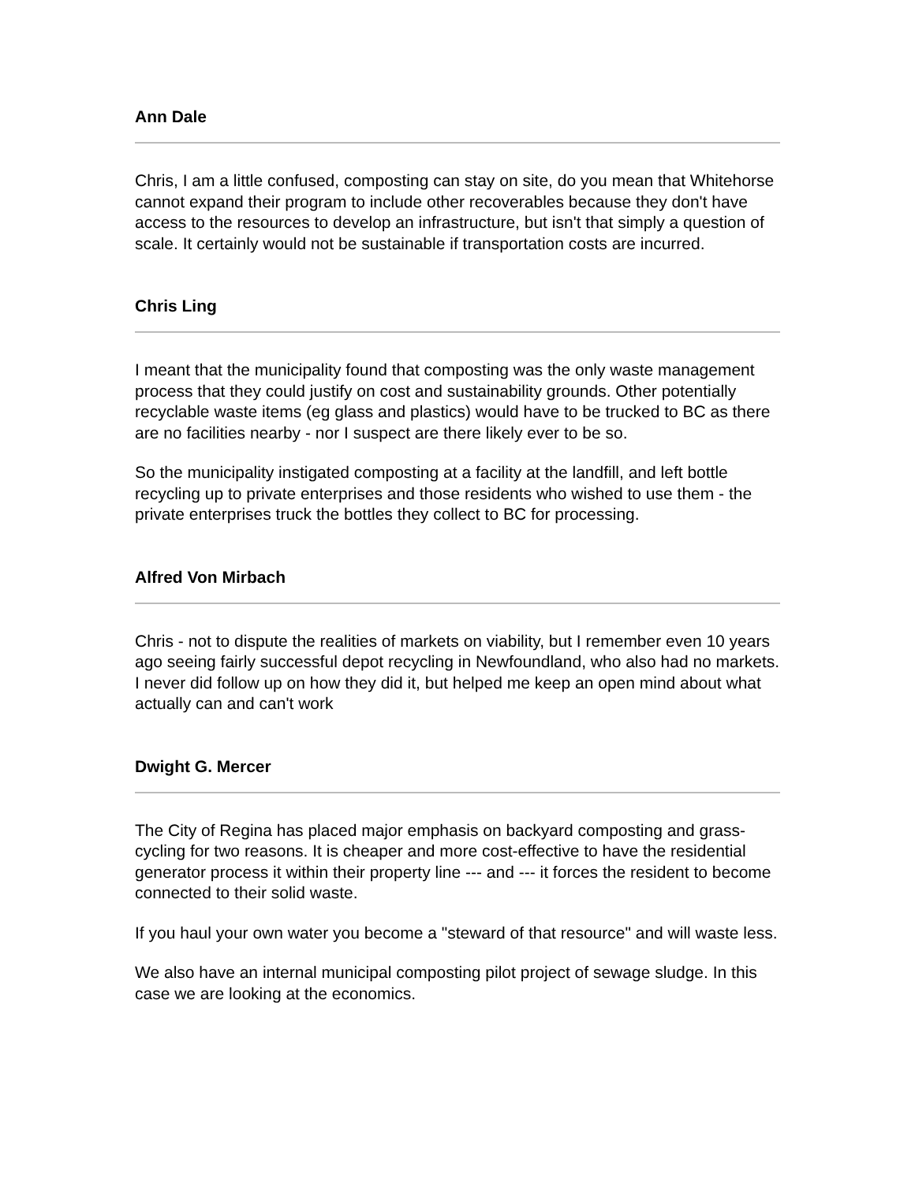Ann Dale
Chris, I am a little confused, composting can stay on site, do you mean that Whitehorse cannot expand their program to include other recoverables because they don't have access to the resources to develop an infrastructure, but isn't that simply a question of scale. It certainly would not be sustainable if transportation costs are incurred.
Chris Ling
I meant that the municipality found that composting was the only waste management process that they could justify on cost and sustainability grounds. Other potentially recyclable waste items (eg glass and plastics) would have to be trucked to BC as there are no facilities nearby - nor I suspect are there likely ever to be so.
So the municipality instigated composting at a facility at the landfill, and left bottle recycling up to private enterprises and those residents who wished to use them - the private enterprises truck the bottles they collect to BC for processing.
Alfred Von Mirbach
Chris - not to dispute the realities of markets on viability, but I remember even 10 years ago seeing fairly successful depot recycling in Newfoundland, who also had no markets. I never did follow up on how they did it, but helped me keep an open mind about what actually can and can't work
Dwight G. Mercer
The City of Regina has placed major emphasis on backyard composting and grass-cycling for two reasons. It is cheaper and more cost-effective to have the residential generator process it within their property line --- and --- it forces the resident to become connected to their solid waste.
If you haul your own water you become a "steward of that resource" and will waste less.
We also have an internal municipal composting pilot project of sewage sludge. In this case we are looking at the economics.